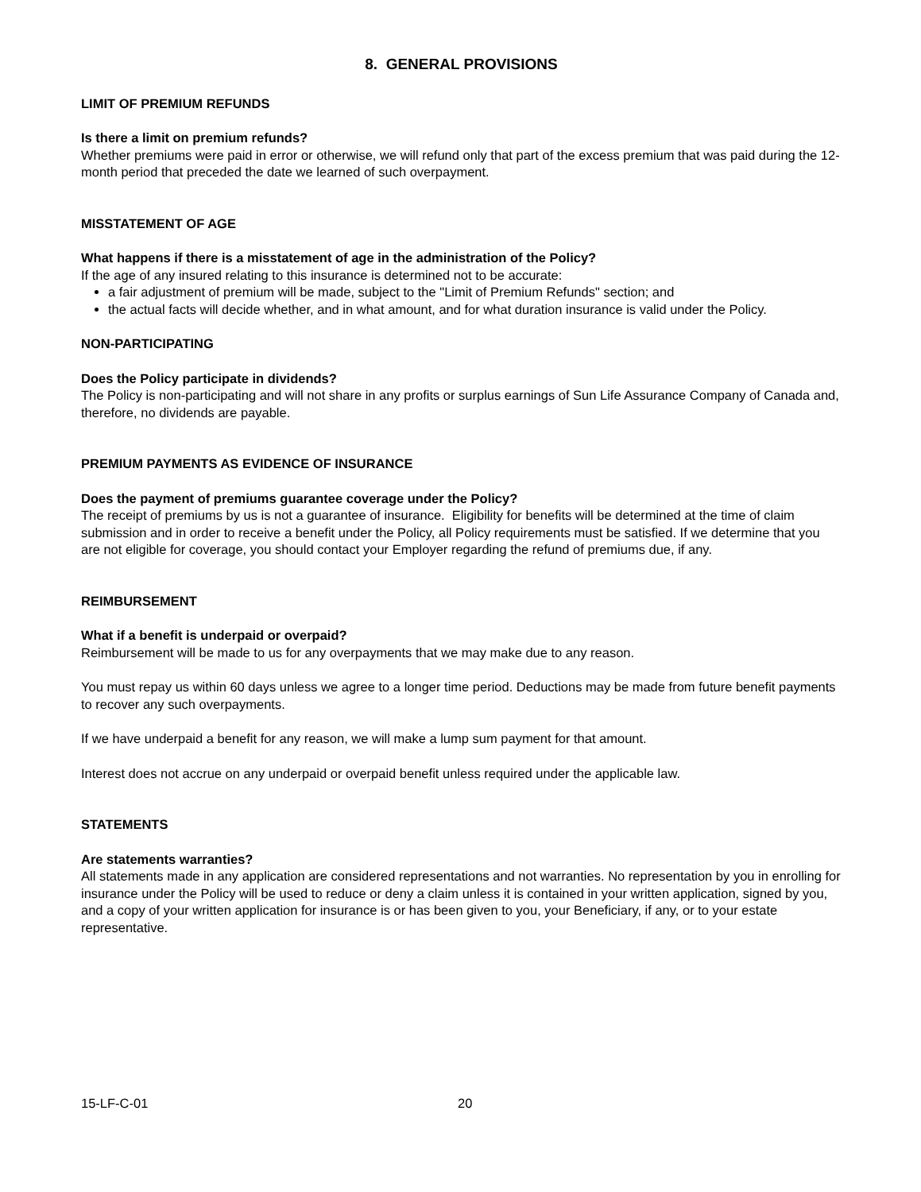8. GENERAL PROVISIONS
LIMIT OF PREMIUM REFUNDS
Is there a limit on premium refunds?
Whether premiums were paid in error or otherwise, we will refund only that part of the excess premium that was paid during the 12-month period that preceded the date we learned of such overpayment.
MISSTATEMENT OF AGE
What happens if there is a misstatement of age in the administration of the Policy?
If the age of any insured relating to this insurance is determined not to be accurate:
a fair adjustment of premium will be made, subject to the "Limit of Premium Refunds" section; and
the actual facts will decide whether, and in what amount, and for what duration insurance is valid under the Policy.
NON-PARTICIPATING
Does the Policy participate in dividends?
The Policy is non-participating and will not share in any profits or surplus earnings of Sun Life Assurance Company of Canada and, therefore, no dividends are payable.
PREMIUM PAYMENTS AS EVIDENCE OF INSURANCE
Does the payment of premiums guarantee coverage under the Policy?
The receipt of premiums by us is not a guarantee of insurance. Eligibility for benefits will be determined at the time of claim submission and in order to receive a benefit under the Policy, all Policy requirements must be satisfied. If we determine that you are not eligible for coverage, you should contact your Employer regarding the refund of premiums due, if any.
REIMBURSEMENT
What if a benefit is underpaid or overpaid?
Reimbursement will be made to us for any overpayments that we may make due to any reason.
You must repay us within 60 days unless we agree to a longer time period. Deductions may be made from future benefit payments to recover any such overpayments.
If we have underpaid a benefit for any reason, we will make a lump sum payment for that amount.
Interest does not accrue on any underpaid or overpaid benefit unless required under the applicable law.
STATEMENTS
Are statements warranties?
All statements made in any application are considered representations and not warranties. No representation by you in enrolling for insurance under the Policy will be used to reduce or deny a claim unless it is contained in your written application, signed by you, and a copy of your written application for insurance is or has been given to you, your Beneficiary, if any, or to your estate representative.
15-LF-C-01 20